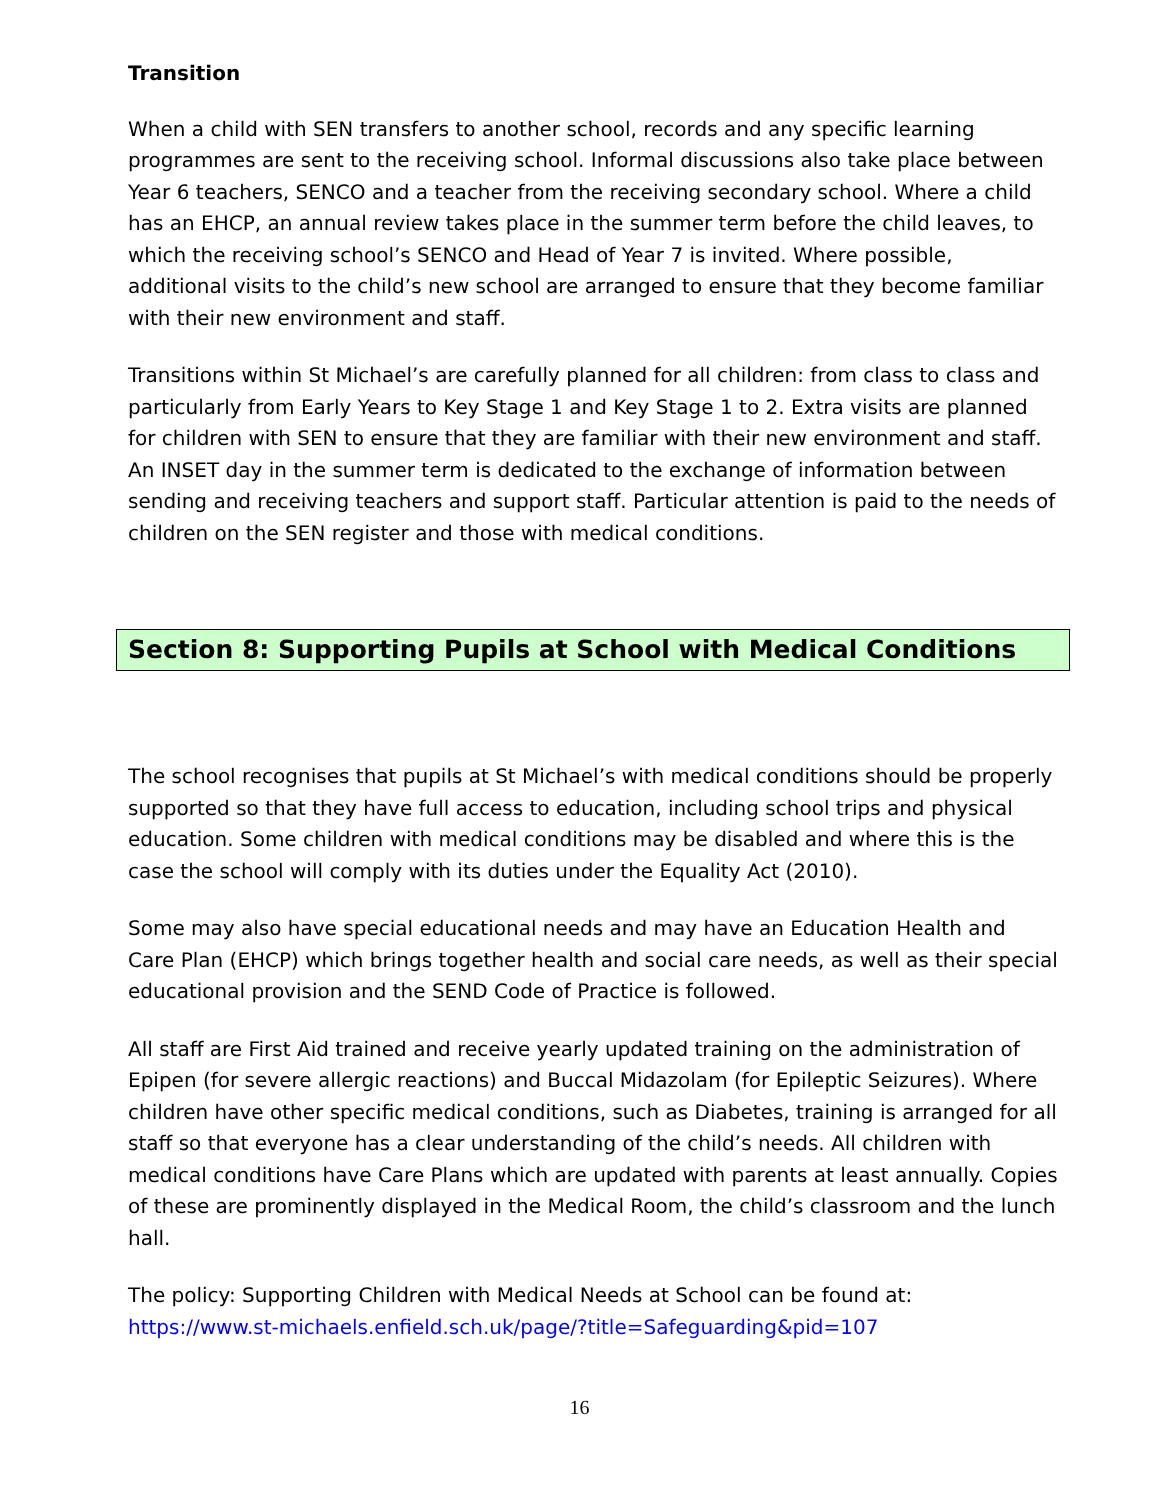Transition
When a child with SEN transfers to another school, records and any specific learning programmes are sent to the receiving school. Informal discussions also take place between Year 6 teachers, SENCO and a teacher from the receiving secondary school. Where a child has an EHCP, an annual review takes place in the summer term before the child leaves, to which the receiving school’s SENCO and Head of Year 7 is invited. Where possible, additional visits to the child’s new school are arranged to ensure that they become familiar with their new environment and staff.
Transitions within St Michael’s are carefully planned for all children: from class to class and particularly from Early Years to Key Stage 1 and Key Stage 1 to 2. Extra visits are planned for children with SEN to ensure that they are familiar with their new environment and staff. An INSET day in the summer term is dedicated to the exchange of information between sending and receiving teachers and support staff. Particular attention is paid to the needs of children on the SEN register and those with medical conditions.
Section 8: Supporting Pupils at School with Medical Conditions
The school recognises that pupils at St Michael’s with medical conditions should be properly supported so that they have full access to education, including school trips and physical education. Some children with medical conditions may be disabled and where this is the case the school will comply with its duties under the Equality Act (2010).
Some may also have special educational needs and may have an Education Health and Care Plan (EHCP) which brings together health and social care needs, as well as their special educational provision and the SEND Code of Practice is followed.
All staff are First Aid trained and receive yearly updated training on the administration of Epipen (for severe allergic reactions) and Buccal Midazolam (for Epileptic Seizures). Where children have other specific medical conditions, such as Diabetes, training is arranged for all staff so that everyone has a clear understanding of the child’s needs. All children with medical conditions have Care Plans which are updated with parents at least annually. Copies of these are prominently displayed in the Medical Room, the child’s classroom and the lunch hall.
The policy: Supporting Children with Medical Needs at School can be found at: https://www.st-michaels.enfield.sch.uk/page/?title=Safeguarding&pid=107
16